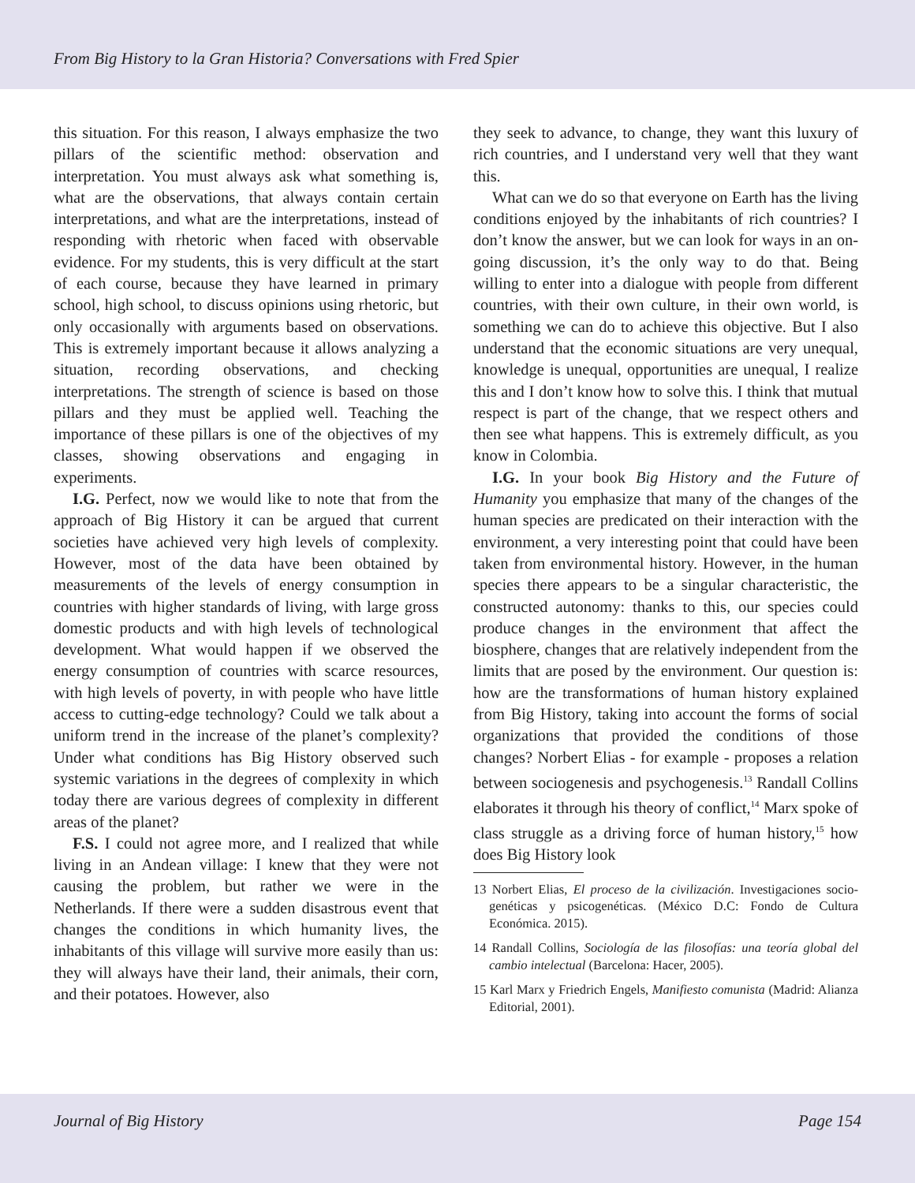From Big History to la Gran Historia? Conversations with Fred Spier
this situation. For this reason, I always emphasize the two pillars of the scientific method: observation and interpretation. You must always ask what something is, what are the observations, that always contain certain interpretations, and what are the interpretations, instead of responding with rhetoric when faced with observable evidence. For my students, this is very difficult at the start of each course, because they have learned in primary school, high school, to discuss opinions using rhetoric, but only occasionally with arguments based on observations. This is extremely important because it allows analyzing a situation, recording observations, and checking interpretations. The strength of science is based on those pillars and they must be applied well. Teaching the importance of these pillars is one of the objectives of my classes, showing observations and engaging in experiments.
I.G. Perfect, now we would like to note that from the approach of Big History it can be argued that current societies have achieved very high levels of complexity. However, most of the data have been obtained by measurements of the levels of energy consumption in countries with higher standards of living, with large gross domestic products and with high levels of technological development. What would happen if we observed the energy consumption of countries with scarce resources, with high levels of poverty, in with people who have little access to cutting-edge technology? Could we talk about a uniform trend in the increase of the planet’s complexity? Under what conditions has Big History observed such systemic variations in the degrees of complexity in which today there are various degrees of complexity in different areas of the planet?
F.S. I could not agree more, and I realized that while living in an Andean village: I knew that they were not causing the problem, but rather we were in the Netherlands. If there were a sudden disastrous event that changes the conditions in which humanity lives, the inhabitants of this village will survive more easily than us: they will always have their land, their animals, their corn, and their potatoes. However, also
they seek to advance, to change, they want this luxury of rich countries, and I understand very well that they want this.
What can we do so that everyone on Earth has the living conditions enjoyed by the inhabitants of rich countries? I don’t know the answer, but we can look for ways in an on-going discussion, it’s the only way to do that. Being willing to enter into a dialogue with people from different countries, with their own culture, in their own world, is something we can do to achieve this objective. But I also understand that the economic situations are very unequal, knowledge is unequal, opportunities are unequal, I realize this and I don’t know how to solve this. I think that mutual respect is part of the change, that we respect others and then see what happens. This is extremely difficult, as you know in Colombia.
I.G. In your book Big History and the Future of Humanity you emphasize that many of the changes of the human species are predicated on their interaction with the environment, a very interesting point that could have been taken from environmental history. However, in the human species there appears to be a singular characteristic, the constructed autonomy: thanks to this, our species could produce changes in the environment that affect the biosphere, changes that are relatively independent from the limits that are posed by the environment. Our question is: how are the transformations of human history explained from Big History, taking into account the forms of social organizations that provided the conditions of those changes? Norbert Elias - for example - proposes a relation between sociogenesis and psychogenesis.<sup>13</sup> Randall Collins elaborates it through his theory of conflict,<sup>14</sup> Marx spoke of class struggle as a driving force of human history,<sup>15</sup> how does Big History look
13 Norbert Elias, El proceso de la civilización. Investigaciones socio- genéticas y psicogenéticas. (México D.C: Fondo de Cultura Económica. 2015).
14 Randall Collins, Sociología de las filosofías: una teoría global del cambio intelectual (Barcelona: Hacer, 2005).
15 Karl Marx y Friedrich Engels, Manifiesto comunista (Madrid: Alianza Editorial, 2001).
Journal of Big History Page 154